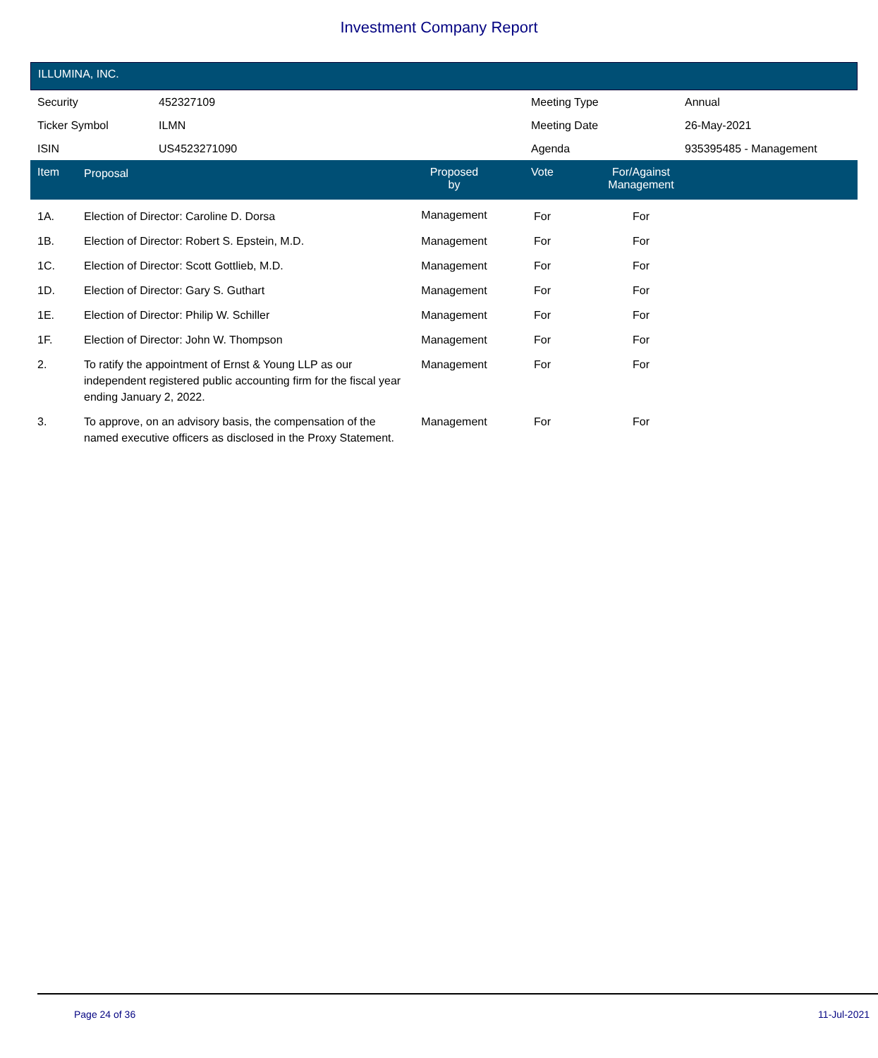Investment Company Report
ILLUMINA, INC.
| Security | 452327109 | Meeting Type | Annual |
| Ticker Symbol | ILMN | Meeting Date | 26-May-2021 |
| ISIN | US4523271090 | Agenda | 935395485 - Management |
| Item | Proposal | Proposed by | Vote | For/Against Management | |
| --- | --- | --- | --- | --- | --- |
| 1A. | Election of Director: Caroline D. Dorsa | Management | For | For | |
| 1B. | Election of Director: Robert S. Epstein, M.D. | Management | For | For | |
| 1C. | Election of Director: Scott Gottlieb, M.D. | Management | For | For | |
| 1D. | Election of Director: Gary S. Guthart | Management | For | For | |
| 1E. | Election of Director: Philip W. Schiller | Management | For | For | |
| 1F. | Election of Director: John W. Thompson | Management | For | For | |
| 2. | To ratify the appointment of Ernst & Young LLP as our independent registered public accounting firm for the fiscal year ending January 2, 2022. | Management | For | For | |
| 3. | To approve, on an advisory basis, the compensation of the named executive officers as disclosed in the Proxy Statement. | Management | For | For | |
Page 24 of 36 11-Jul-2021